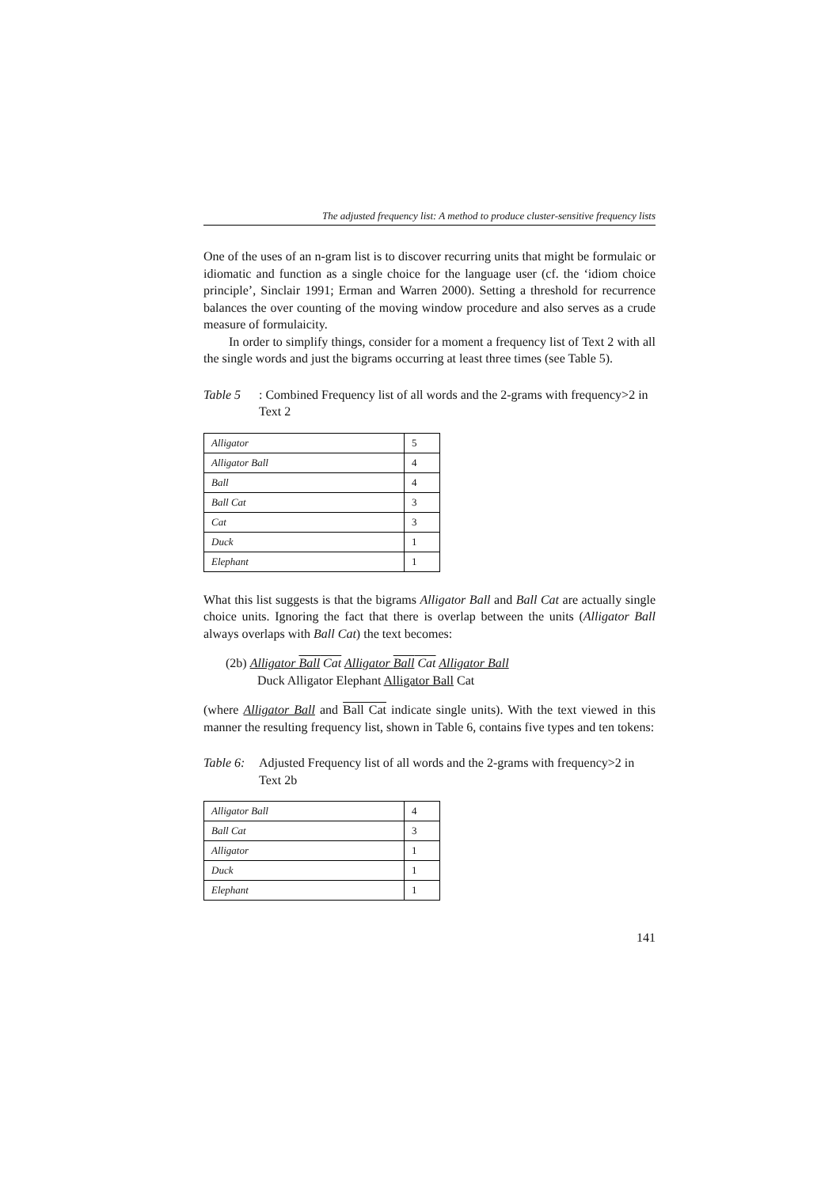The adjusted frequency list: A method to produce cluster-sensitive frequency lists
One of the uses of an n-gram list is to discover recurring units that might be formulaic or idiomatic and function as a single choice for the language user (cf. the ‘idiom choice principle’, Sinclair 1991; Erman and Warren 2000). Setting a threshold for recurrence balances the over counting of the moving window procedure and also serves as a crude measure of formulaicity.
In order to simplify things, consider for a moment a frequency list of Text 2 with all the single words and just the bigrams occurring at least three times (see Table 5).
Table 5: Combined Frequency list of all words and the 2-grams with frequency>2 in Text 2
| Alligator | 5 |
| Alligator Ball | 4 |
| Ball | 4 |
| Ball Cat | 3 |
| Cat | 3 |
| Duck | 1 |
| Elephant | 1 |
What this list suggests is that the bigrams Alligator Ball and Ball Cat are actually single choice units. Ignoring the fact that there is overlap between the units (Alligator Ball always overlaps with Ball Cat) the text becomes:
(2b) Alligator Ball Cat Alligator Ball Cat Alligator Ball
Duck Alligator Elephant Alligator Ball Cat
(where Alligator Ball and Ball Cat indicate single units). With the text viewed in this manner the resulting frequency list, shown in Table 6, contains five types and ten tokens:
Table 6: Adjusted Frequency list of all words and the 2-grams with frequency>2 in Text 2b
| Alligator Ball | 4 |
| Ball Cat | 3 |
| Alligator | 1 |
| Duck | 1 |
| Elephant | 1 |
141